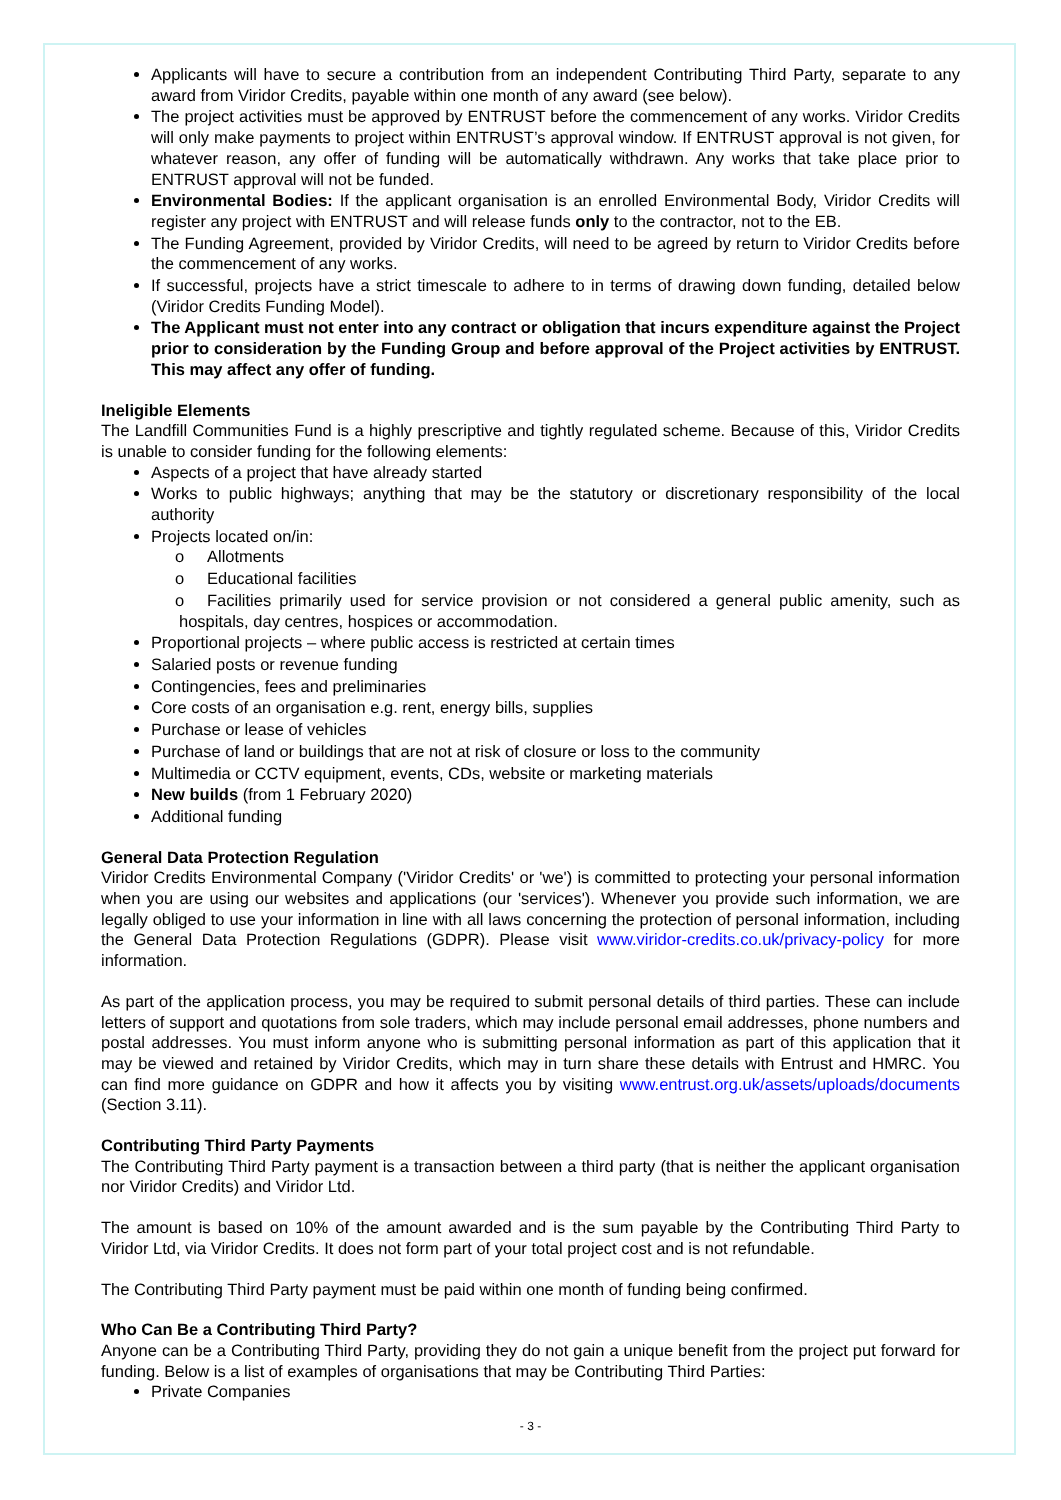Applicants will have to secure a contribution from an independent Contributing Third Party, separate to any award from Viridor Credits, payable within one month of any award (see below).
The project activities must be approved by ENTRUST before the commencement of any works. Viridor Credits will only make payments to project within ENTRUST’s approval window. If ENTRUST approval is not given, for whatever reason, any offer of funding will be automatically withdrawn. Any works that take place prior to ENTRUST approval will not be funded.
Environmental Bodies: If the applicant organisation is an enrolled Environmental Body, Viridor Credits will register any project with ENTRUST and will release funds only to the contractor, not to the EB.
The Funding Agreement, provided by Viridor Credits, will need to be agreed by return to Viridor Credits before the commencement of any works.
If successful, projects have a strict timescale to adhere to in terms of drawing down funding, detailed below (Viridor Credits Funding Model).
The Applicant must not enter into any contract or obligation that incurs expenditure against the Project prior to consideration by the Funding Group and before approval of the Project activities by ENTRUST. This may affect any offer of funding.
Ineligible Elements
The Landfill Communities Fund is a highly prescriptive and tightly regulated scheme. Because of this, Viridor Credits is unable to consider funding for the following elements:
Aspects of a project that have already started
Works to public highways; anything that may be the statutory or discretionary responsibility of the local authority
Projects located on/in:
o Allotments
o Educational facilities
o Facilities primarily used for service provision or not considered a general public amenity, such as hospitals, day centres, hospices or accommodation.
Proportional projects – where public access is restricted at certain times
Salaried posts or revenue funding
Contingencies, fees and preliminaries
Core costs of an organisation e.g. rent, energy bills, supplies
Purchase or lease of vehicles
Purchase of land or buildings that are not at risk of closure or loss to the community
Multimedia or CCTV equipment, events, CDs, website or marketing materials
New builds (from 1 February 2020)
Additional funding
General Data Protection Regulation
Viridor Credits Environmental Company ('Viridor Credits' or 'we') is committed to protecting your personal information when you are using our websites and applications (our 'services'). Whenever you provide such information, we are legally obliged to use your information in line with all laws concerning the protection of personal information, including the General Data Protection Regulations (GDPR). Please visit www.viridor-credits.co.uk/privacy-policy for more information.
As part of the application process, you may be required to submit personal details of third parties. These can include letters of support and quotations from sole traders, which may include personal email addresses, phone numbers and postal addresses. You must inform anyone who is submitting personal information as part of this application that it may be viewed and retained by Viridor Credits, which may in turn share these details with Entrust and HMRC. You can find more guidance on GDPR and how it affects you by visiting www.entrust.org.uk/assets/uploads/documents (Section 3.11).
Contributing Third Party Payments
The Contributing Third Party payment is a transaction between a third party (that is neither the applicant organisation nor Viridor Credits) and Viridor Ltd.
The amount is based on 10% of the amount awarded and is the sum payable by the Contributing Third Party to Viridor Ltd, via Viridor Credits. It does not form part of your total project cost and is not refundable.
The Contributing Third Party payment must be paid within one month of funding being confirmed.
Who Can Be a Contributing Third Party?
Anyone can be a Contributing Third Party, providing they do not gain a unique benefit from the project put forward for funding. Below is a list of examples of organisations that may be Contributing Third Parties:
Private Companies
- 3 -